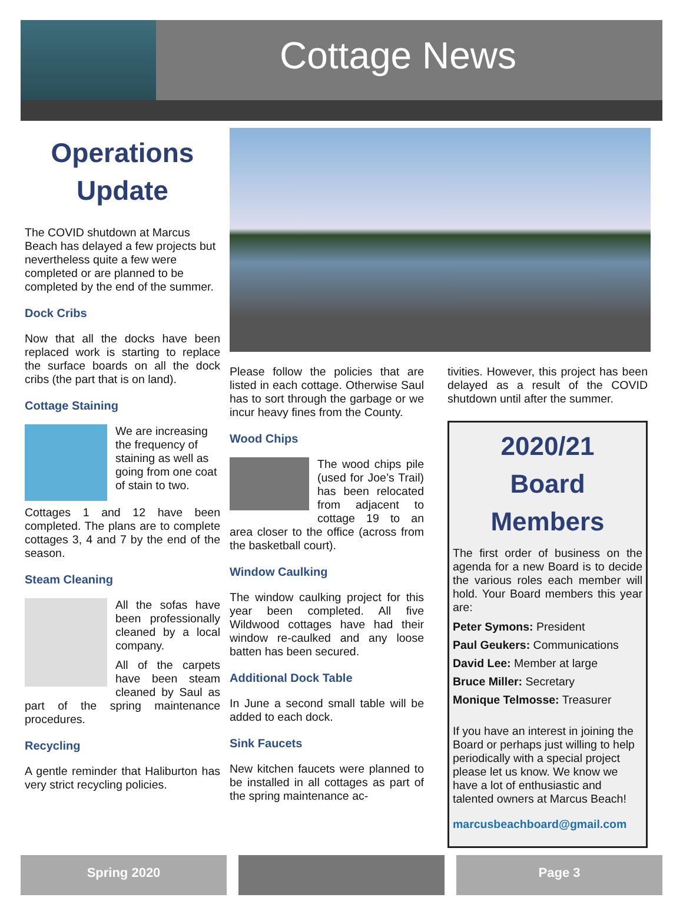Cottage News
Operations
Update
The COVID shutdown at Marcus Beach has delayed a few projects but nevertheless quite a few were completed or are planned to be completed by the end of the summer.
Dock Cribs
Now that all the docks have been replaced work is starting to replace the surface boards on all the dock cribs (the part that is on land).
Cottage Staining
We are increasing the frequency of staining as well as going from one coat of stain to two.
Cottages 1 and 12 have been completed. The plans are to complete cottages 3, 4 and 7 by the end of the season.
Steam Cleaning
All the sofas have been professionally cleaned by a local company.
All of the carpets have been steam cleaned by Saul as part of the spring maintenance procedures.
Recycling
A gentle reminder that Haliburton has very strict recycling policies.
Please follow the policies that are listed in each cottage. Otherwise Saul has to sort through the garbage or we incur heavy fines from the County.
Wood Chips
The wood chips pile (used for Joe’s Trail) has been relocated from adjacent to cottage 19 to an area closer to the office (across from the basketball court).
Window Caulking
The window caulking project for this year been completed. All five Wildwood cottages have had their window re-caulked and any loose batten has been secured.
Additional Dock Table
In June a second small table will be added to each dock.
Sink Faucets
New kitchen faucets were planned to be installed in all cottages as part of the spring maintenance ac-
tivities. However, this project has been delayed as a result of the COVID shutdown until after the summer.
2020/21
Board Members
The first order of business on the agenda for a new Board is to decide the various roles each member will hold. Your Board members this year are:
Peter Symons: President
Paul Geukers: Communications
David Lee: Member at large
Bruce Miller: Secretary
Monique Telmosse: Treasurer
If you have an interest in joining the Board or perhaps just willing to help periodically with a special project please let us know. We know we have a lot of enthusiastic and talented owners at Marcus Beach!
marcusbeachboard@gmail.com
Spring 2020 Page 3